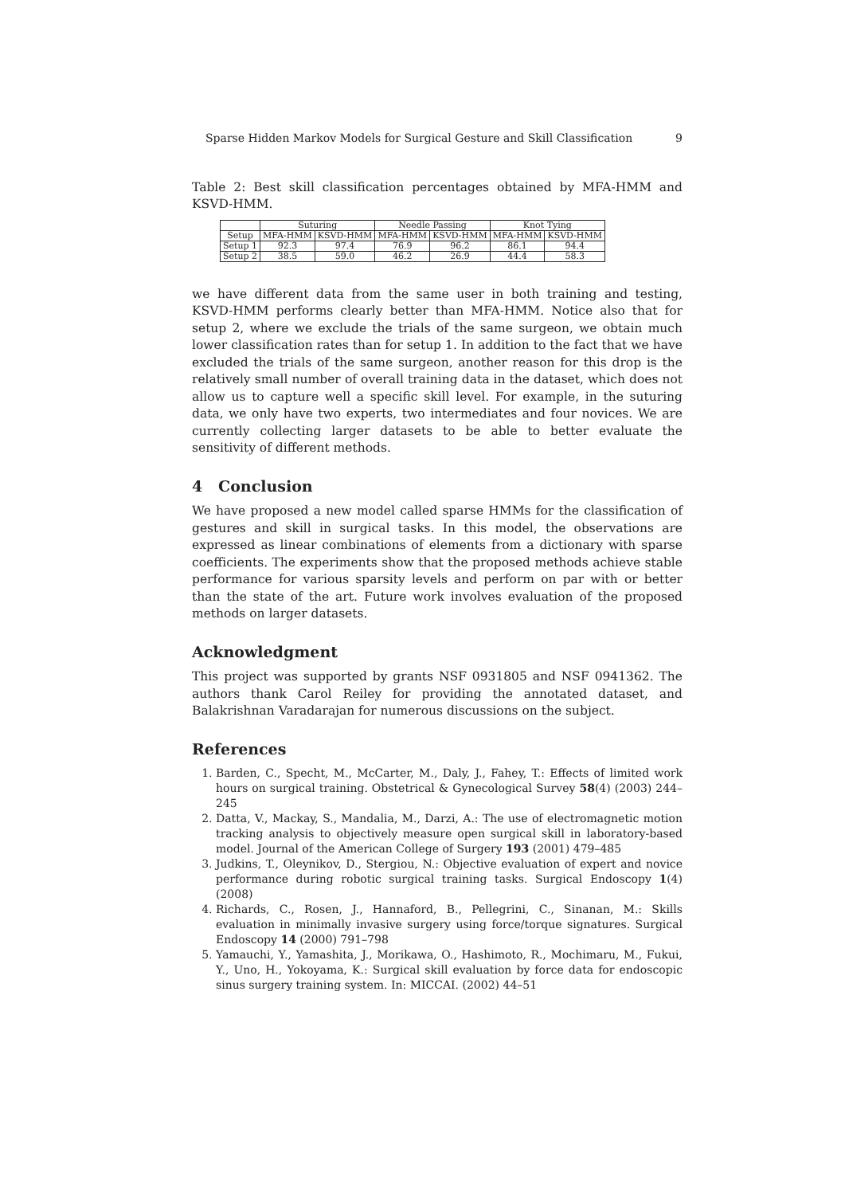Sparse Hidden Markov Models for Surgical Gesture and Skill Classification 9
Table 2: Best skill classification percentages obtained by MFA-HMM and KSVD-HMM.
| | Suturing | | Needle Passing | | Knot Tying | |
| --- | --- | --- | --- | --- | --- | --- |
| Setup | MFA-HMM | KSVD-HMM | MFA-HMM | KSVD-HMM | MFA-HMM | KSVD-HMM |
| Setup 1 | 92.3 | 97.4 | 76.9 | 96.2 | 86.1 | 94.4 |
| Setup 2 | 38.5 | 59.0 | 46.2 | 26.9 | 44.4 | 58.3 |
we have different data from the same user in both training and testing, KSVD-HMM performs clearly better than MFA-HMM. Notice also that for setup 2, where we exclude the trials of the same surgeon, we obtain much lower classification rates than for setup 1. In addition to the fact that we have excluded the trials of the same surgeon, another reason for this drop is the relatively small number of overall training data in the dataset, which does not allow us to capture well a specific skill level. For example, in the suturing data, we only have two experts, two intermediates and four novices. We are currently collecting larger datasets to be able to better evaluate the sensitivity of different methods.
4 Conclusion
We have proposed a new model called sparse HMMs for the classification of gestures and skill in surgical tasks. In this model, the observations are expressed as linear combinations of elements from a dictionary with sparse coefficients. The experiments show that the proposed methods achieve stable performance for various sparsity levels and perform on par with or better than the state of the art. Future work involves evaluation of the proposed methods on larger datasets.
Acknowledgment
This project was supported by grants NSF 0931805 and NSF 0941362. The authors thank Carol Reiley for providing the annotated dataset, and Balakrishnan Varadarajan for numerous discussions on the subject.
References
1. Barden, C., Specht, M., McCarter, M., Daly, J., Fahey, T.: Effects of limited work hours on surgical training. Obstetrical & Gynecological Survey 58(4) (2003) 244–245
2. Datta, V., Mackay, S., Mandalia, M., Darzi, A.: The use of electromagnetic motion tracking analysis to objectively measure open surgical skill in laboratory-based model. Journal of the American College of Surgery 193 (2001) 479–485
3. Judkins, T., Oleynikov, D., Stergiou, N.: Objective evaluation of expert and novice performance during robotic surgical training tasks. Surgical Endoscopy 1(4) (2008)
4. Richards, C., Rosen, J., Hannaford, B., Pellegrini, C., Sinanan, M.: Skills evaluation in minimally invasive surgery using force/torque signatures. Surgical Endoscopy 14 (2000) 791–798
5. Yamauchi, Y., Yamashita, J., Morikawa, O., Hashimoto, R., Mochimaru, M., Fukui, Y., Uno, H., Yokoyama, K.: Surgical skill evaluation by force data for endoscopic sinus surgery training system. In: MICCAI. (2002) 44–51